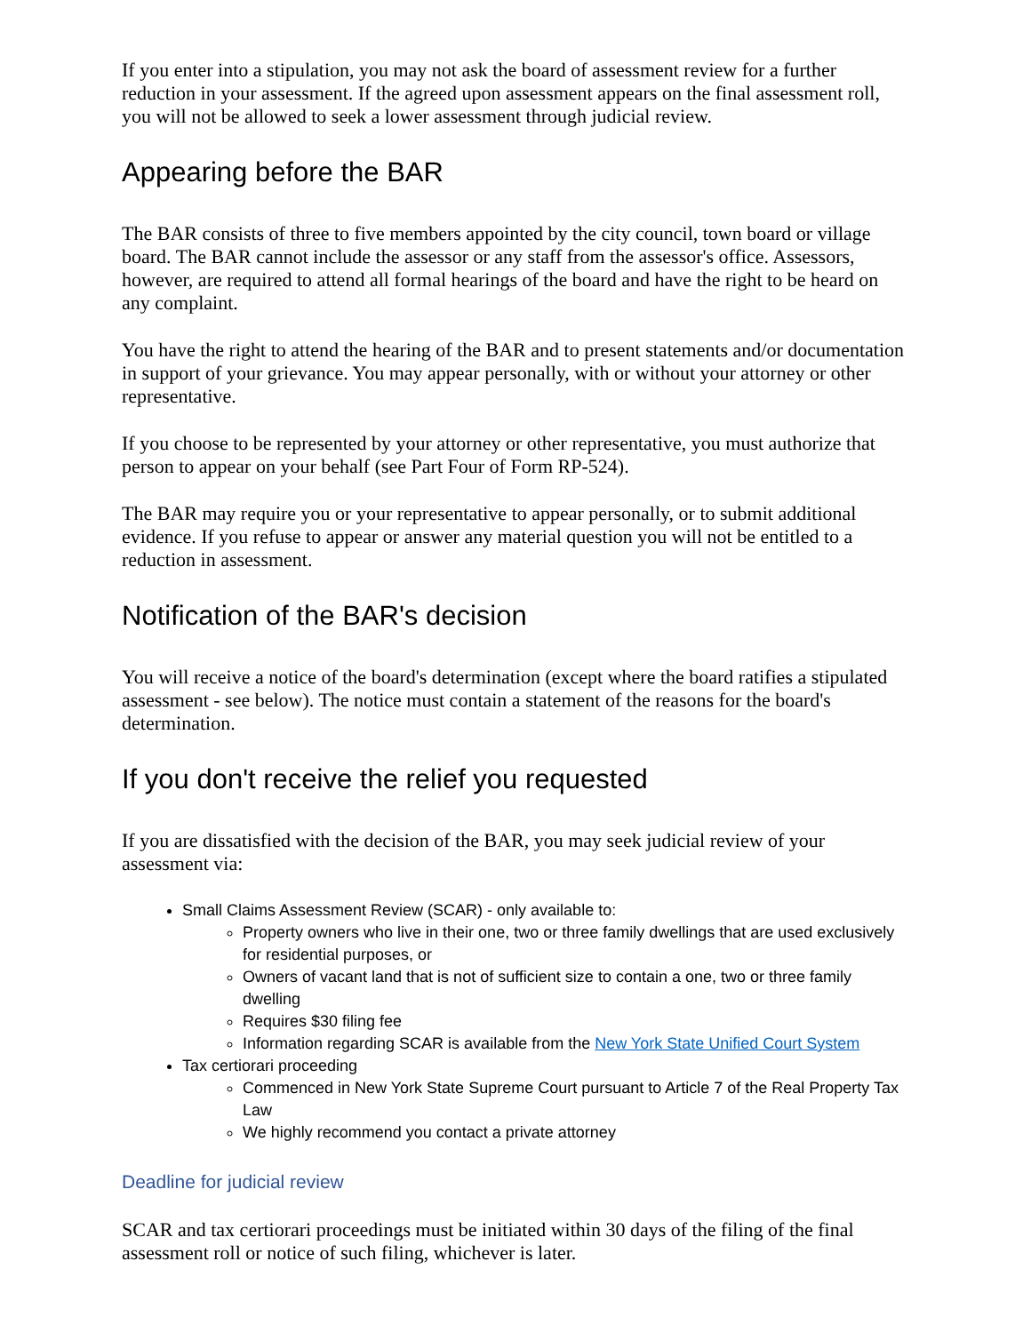If you enter into a stipulation, you may not ask the board of assessment review for a further reduction in your assessment. If the agreed upon assessment appears on the final assessment roll, you will not be allowed to seek a lower assessment through judicial review.
Appearing before the BAR
The BAR consists of three to five members appointed by the city council, town board or village board. The BAR cannot include the assessor or any staff from the assessor's office. Assessors, however, are required to attend all formal hearings of the board and have the right to be heard on any complaint.
You have the right to attend the hearing of the BAR and to present statements and/or documentation in support of your grievance. You may appear personally, with or without your attorney or other representative.
If you choose to be represented by your attorney or other representative, you must authorize that person to appear on your behalf (see Part Four of Form RP-524).
The BAR may require you or your representative to appear personally, or to submit additional evidence. If you refuse to appear or answer any material question you will not be entitled to a reduction in assessment.
Notification of the BAR's decision
You will receive a notice of the board's determination (except where the board ratifies a stipulated assessment - see below). The notice must contain a statement of the reasons for the board's determination.
If you don't receive the relief you requested
If you are dissatisfied with the decision of the BAR, you may seek judicial review of your assessment via:
Small Claims Assessment Review (SCAR) - only available to:
Property owners who live in their one, two or three family dwellings that are used exclusively for residential purposes, or
Owners of vacant land that is not of sufficient size to contain a one, two or three family dwelling
Requires $30 filing fee
Information regarding SCAR is available from the New York State Unified Court System
Tax certiorari proceeding
Commenced in New York State Supreme Court pursuant to Article 7 of the Real Property Tax Law
We highly recommend you contact a private attorney
Deadline for judicial review
SCAR and tax certiorari proceedings must be initiated within 30 days of the filing of the final assessment roll or notice of such filing, whichever is later.